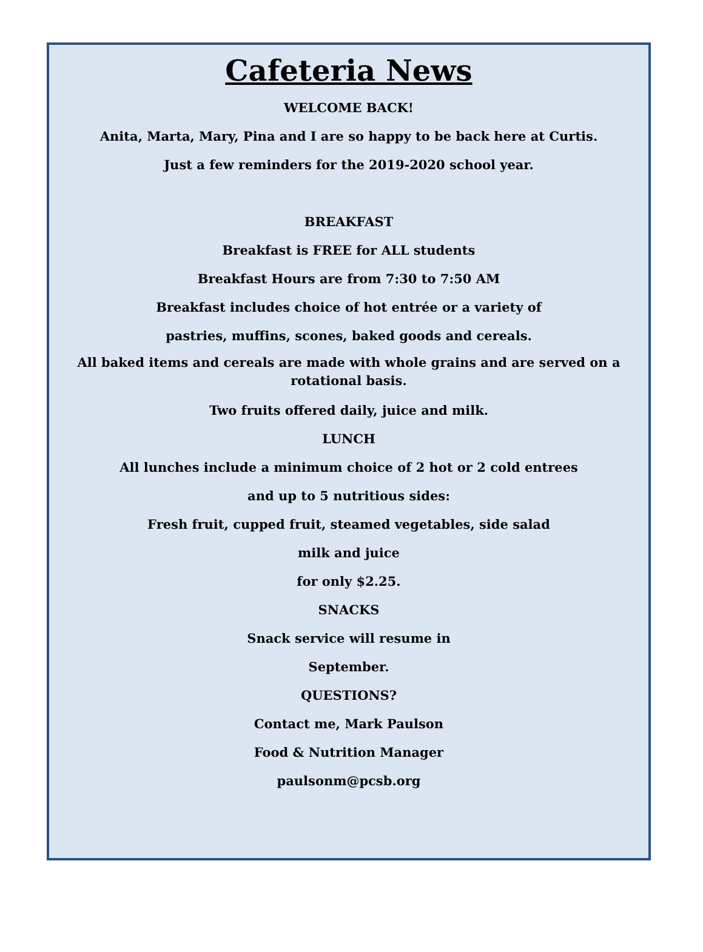Cafeteria News
WELCOME BACK!
Anita, Marta, Mary, Pina and I are so happy to be back here at Curtis.
Just a few reminders for the 2019-2020 school year.
BREAKFAST
Breakfast is FREE for ALL students
Breakfast Hours are from 7:30 to 7:50 AM
Breakfast includes choice of hot entrée or a variety of
pastries, muffins, scones, baked goods and cereals.
All baked items and cereals are made with whole grains and are served on a rotational basis.
Two fruits offered daily, juice and milk.
LUNCH
All lunches include a minimum choice of 2 hot or 2 cold entrees
and up to 5 nutritious sides:
Fresh fruit, cupped fruit, steamed vegetables, side salad
milk and juice
for only $2.25.
SNACKS
Snack service will resume in
September.
QUESTIONS?
Contact me, Mark Paulson
Food & Nutrition Manager
paulsonm@pcsb.org